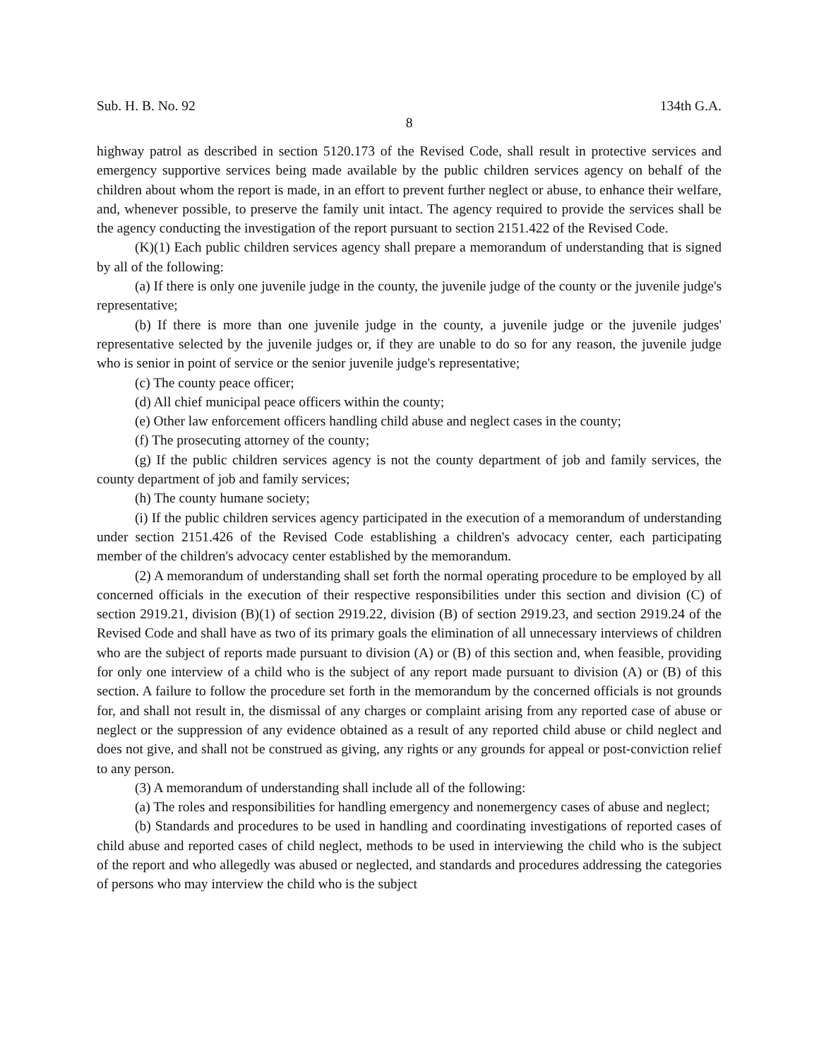Sub. H. B. No. 92 134th G.A.
8
highway patrol as described in section 5120.173 of the Revised Code, shall result in protective services and emergency supportive services being made available by the public children services agency on behalf of the children about whom the report is made, in an effort to prevent further neglect or abuse, to enhance their welfare, and, whenever possible, to preserve the family unit intact. The agency required to provide the services shall be the agency conducting the investigation of the report pursuant to section 2151.422 of the Revised Code.
(K)(1) Each public children services agency shall prepare a memorandum of understanding that is signed by all of the following:
(a) If there is only one juvenile judge in the county, the juvenile judge of the county or the juvenile judge's representative;
(b) If there is more than one juvenile judge in the county, a juvenile judge or the juvenile judges' representative selected by the juvenile judges or, if they are unable to do so for any reason, the juvenile judge who is senior in point of service or the senior juvenile judge's representative;
(c) The county peace officer;
(d) All chief municipal peace officers within the county;
(e) Other law enforcement officers handling child abuse and neglect cases in the county;
(f) The prosecuting attorney of the county;
(g) If the public children services agency is not the county department of job and family services, the county department of job and family services;
(h) The county humane society;
(i) If the public children services agency participated in the execution of a memorandum of understanding under section 2151.426 of the Revised Code establishing a children's advocacy center, each participating member of the children's advocacy center established by the memorandum.
(2) A memorandum of understanding shall set forth the normal operating procedure to be employed by all concerned officials in the execution of their respective responsibilities under this section and division (C) of section 2919.21, division (B)(1) of section 2919.22, division (B) of section 2919.23, and section 2919.24 of the Revised Code and shall have as two of its primary goals the elimination of all unnecessary interviews of children who are the subject of reports made pursuant to division (A) or (B) of this section and, when feasible, providing for only one interview of a child who is the subject of any report made pursuant to division (A) or (B) of this section. A failure to follow the procedure set forth in the memorandum by the concerned officials is not grounds for, and shall not result in, the dismissal of any charges or complaint arising from any reported case of abuse or neglect or the suppression of any evidence obtained as a result of any reported child abuse or child neglect and does not give, and shall not be construed as giving, any rights or any grounds for appeal or post-conviction relief to any person.
(3) A memorandum of understanding shall include all of the following:
(a) The roles and responsibilities for handling emergency and nonemergency cases of abuse and neglect;
(b) Standards and procedures to be used in handling and coordinating investigations of reported cases of child abuse and reported cases of child neglect, methods to be used in interviewing the child who is the subject of the report and who allegedly was abused or neglected, and standards and procedures addressing the categories of persons who may interview the child who is the subject